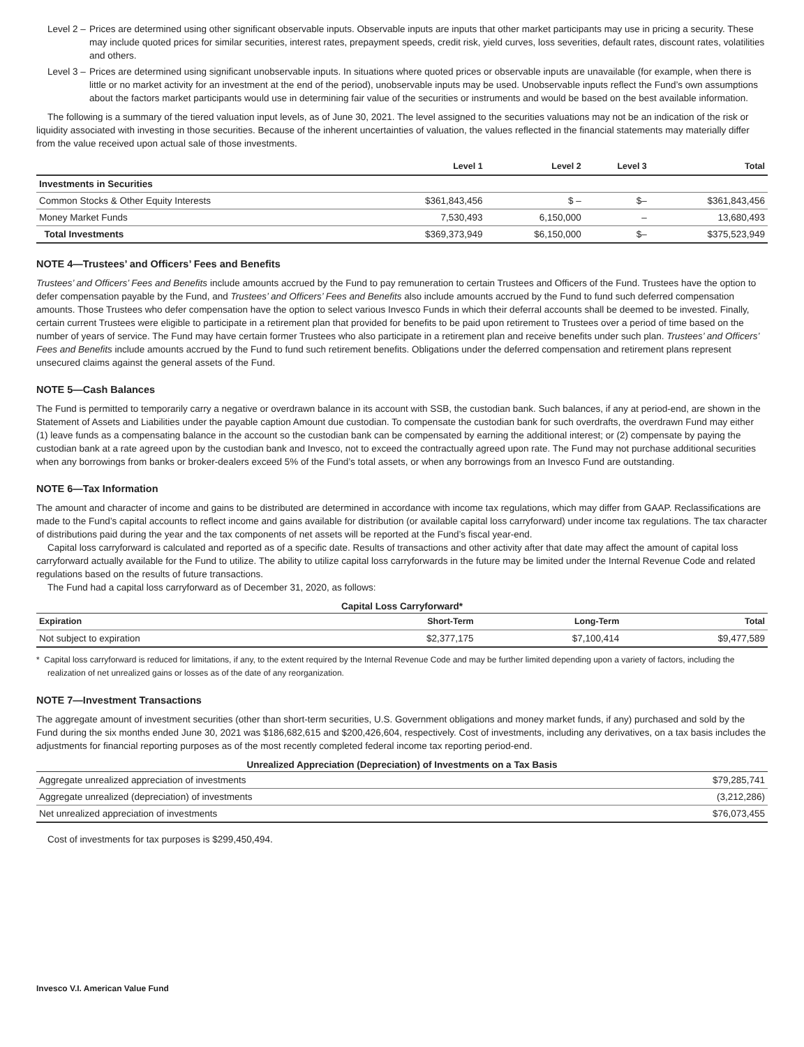Level 2 – Prices are determined using other significant observable inputs. Observable inputs are inputs that other market participants may use in pricing a security. These may include quoted prices for similar securities, interest rates, prepayment speeds, credit risk, yield curves, loss severities, default rates, discount rates, volatilities and others.
Level 3 – Prices are determined using significant unobservable inputs. In situations where quoted prices or observable inputs are unavailable (for example, when there is little or no market activity for an investment at the end of the period), unobservable inputs may be used. Unobservable inputs reflect the Fund’s own assumptions about the factors market participants would use in determining fair value of the securities or instruments and would be based on the best available information.
The following is a summary of the tiered valuation input levels, as of June 30, 2021. The level assigned to the securities valuations may not be an indication of the risk or liquidity associated with investing in those securities. Because of the inherent uncertainties of valuation, the values reflected in the financial statements may materially differ from the value received upon actual sale of those investments.
| | Level 1 | Level 2 | Level 3 | Total |
| --- | --- | --- | --- | --- |
| Investments in Securities | | | | |
| Common Stocks & Other Equity Interests | $361,843,456 | $ – | $– | $361,843,456 |
| Money Market Funds | 7,530,493 | 6,150,000 | – | 13,680,493 |
| Total Investments | $369,373,949 | $6,150,000 | $– | $375,523,949 |
NOTE 4—Trustees’ and Officers’ Fees and Benefits
Trustees’ and Officers’ Fees and Benefits include amounts accrued by the Fund to pay remuneration to certain Trustees and Officers of the Fund. Trustees have the option to defer compensation payable by the Fund, and Trustees’ and Officers’ Fees and Benefits also include amounts accrued by the Fund to fund such deferred compensation amounts. Those Trustees who defer compensation have the option to select various Invesco Funds in which their deferral accounts shall be deemed to be invested. Finally, certain current Trustees were eligible to participate in a retirement plan that provided for benefits to be paid upon retirement to Trustees over a period of time based on the number of years of service. The Fund may have certain former Trustees who also participate in a retirement plan and receive benefits under such plan. Trustees’ and Officers’ Fees and Benefits include amounts accrued by the Fund to fund such retirement benefits. Obligations under the deferred compensation and retirement plans represent unsecured claims against the general assets of the Fund.
NOTE 5—Cash Balances
The Fund is permitted to temporarily carry a negative or overdrawn balance in its account with SSB, the custodian bank. Such balances, if any at period-end, are shown in the Statement of Assets and Liabilities under the payable caption Amount due custodian. To compensate the custodian bank for such overdrafts, the overdrawn Fund may either (1) leave funds as a compensating balance in the account so the custodian bank can be compensated by earning the additional interest; or (2) compensate by paying the custodian bank at a rate agreed upon by the custodian bank and Invesco, not to exceed the contractually agreed upon rate. The Fund may not purchase additional securities when any borrowings from banks or broker-dealers exceed 5% of the Fund’s total assets, or when any borrowings from an Invesco Fund are outstanding.
NOTE 6—Tax Information
The amount and character of income and gains to be distributed are determined in accordance with income tax regulations, which may differ from GAAP. Reclassifications are made to the Fund’s capital accounts to reflect income and gains available for distribution (or available capital loss carryforward) under income tax regulations. The tax character of distributions paid during the year and the tax components of net assets will be reported at the Fund’s fiscal year-end.
Capital loss carryforward is calculated and reported as of a specific date. Results of transactions and other activity after that date may affect the amount of capital loss carryforward actually available for the Fund to utilize. The ability to utilize capital loss carryforwards in the future may be limited under the Internal Revenue Code and related regulations based on the results of future transactions.
The Fund had a capital loss carryforward as of December 31, 2020, as follows:
Capital Loss Carryforward*
| Expiration | Short-Term | Long-Term | Total |
| --- | --- | --- | --- |
| Not subject to expiration | $2,377,175 | $7,100,414 | $9,477,589 |
* Capital loss carryforward is reduced for limitations, if any, to the extent required by the Internal Revenue Code and may be further limited depending upon a variety of factors, including the realization of net unrealized gains or losses as of the date of any reorganization.
NOTE 7—Investment Transactions
The aggregate amount of investment securities (other than short-term securities, U.S. Government obligations and money market funds, if any) purchased and sold by the Fund during the six months ended June 30, 2021 was $186,682,615 and $200,426,604, respectively. Cost of investments, including any derivatives, on a tax basis includes the adjustments for financial reporting purposes as of the most recently completed federal income tax reporting period-end.
Unrealized Appreciation (Depreciation) of Investments on a Tax Basis
| Aggregate unrealized appreciation of investments | $79,285,741 |
| Aggregate unrealized (depreciation) of investments | (3,212,286) |
| Net unrealized appreciation of investments | $76,073,455 |
Cost of investments for tax purposes is $299,450,494.
Invesco V.I. American Value Fund